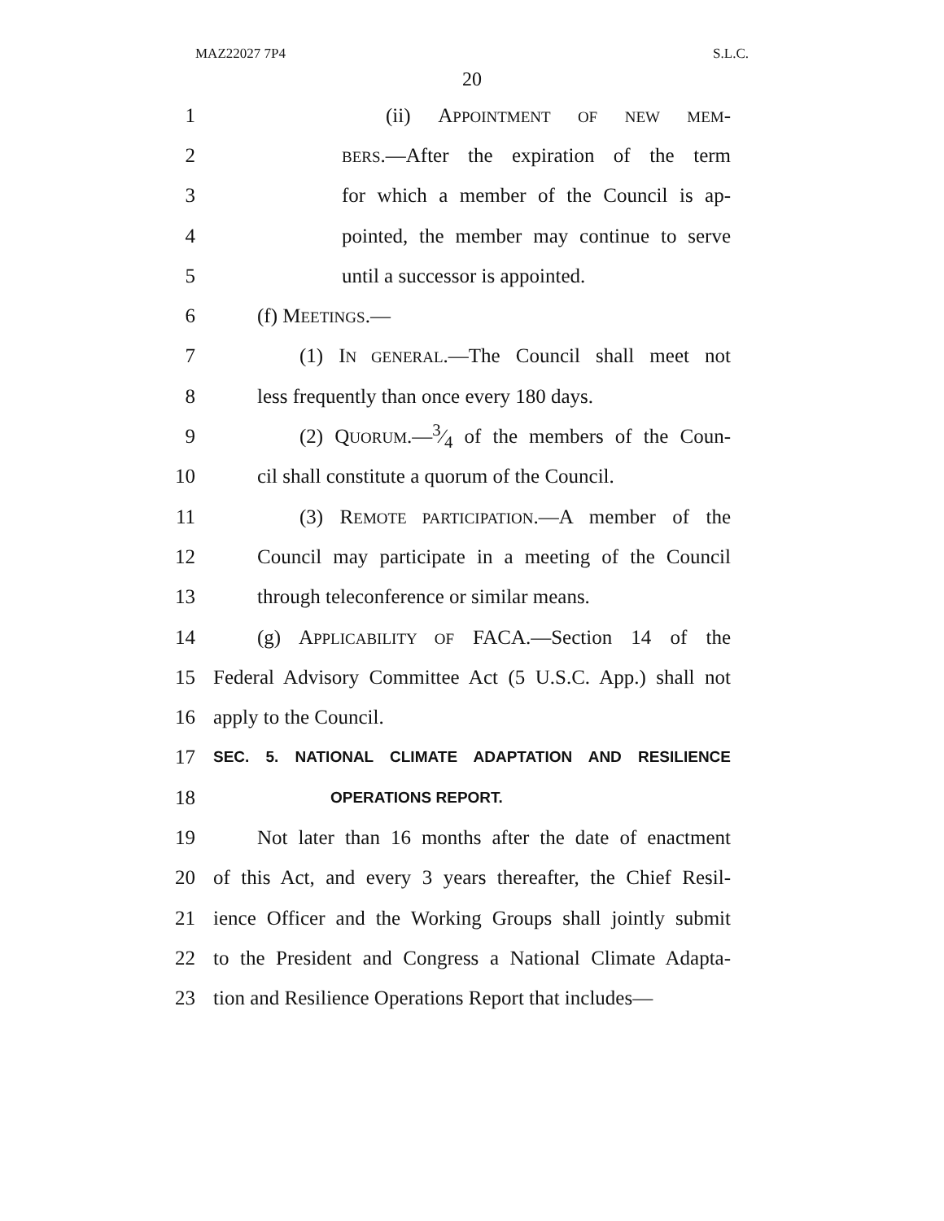MAZ22027 7P4 S.L.C.
20
1 (ii) APPOINTMENT OF NEW MEM-
2 BERS.—After the expiration of the term
3 for which a member of the Council is ap-
4 pointed, the member may continue to serve
5 until a successor is appointed.
6 (f) MEETINGS.—
7 (1) IN GENERAL.—The Council shall meet not
8 less frequently than once every 180 days.
9 (2) QUORUM.—3⁄4 of the members of the Coun-
10 cil shall constitute a quorum of the Council.
11 (3) REMOTE PARTICIPATION.—A member of the
12 Council may participate in a meeting of the Council
13 through teleconference or similar means.
14 (g) APPLICABILITY OF FACA.—Section 14 of the
15 Federal Advisory Committee Act (5 U.S.C. App.) shall not
16 apply to the Council.
17 SEC. 5. NATIONAL CLIMATE ADAPTATION AND RESILIENCE
18 OPERATIONS REPORT.
19 Not later than 16 months after the date of enactment
20 of this Act, and every 3 years thereafter, the Chief Resil-
21 ience Officer and the Working Groups shall jointly submit
22 to the President and Congress a National Climate Adapta-
23 tion and Resilience Operations Report that includes—